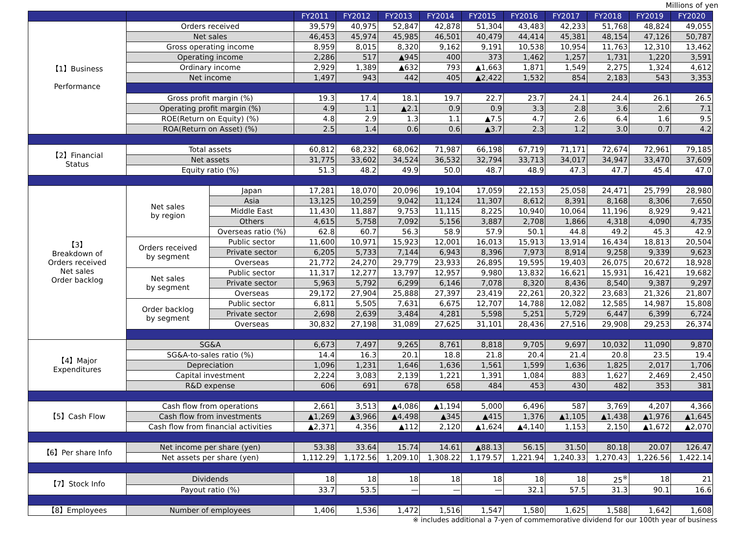Millions of yen
| | | | FY2011 | FY2012 | FY2013 | FY2014 | FY2015 | FY2016 | FY2017 | FY2018 | FY2019 | FY2020 |
| --- | --- | --- | --- | --- | --- | --- | --- | --- | --- | --- | --- | --- |
| 【1】Business Performance | Orders received | | 39,579 | 40,975 | 52,847 | 42,878 | 51,304 | 43,483 | 42,233 | 51,768 | 48,824 | 49,055 |
| | Net sales | | 46,453 | 45,974 | 45,985 | 46,501 | 40,479 | 44,414 | 45,381 | 48,154 | 47,126 | 50,787 |
| | Gross operating income | | 8,959 | 8,015 | 8,320 | 9,162 | 9,191 | 10,538 | 10,954 | 11,763 | 12,310 | 13,462 |
| | Operating income | | 2,286 | 517 | ▲945 | 400 | 373 | 1,462 | 1,257 | 1,731 | 1,220 | 3,591 |
| | Ordinary income | | 2,929 | 1,389 | ▲632 | 793 | ▲1,663 | 1,871 | 1,549 | 2,275 | 1,324 | 4,612 |
| | Net income | | 1,497 | 943 | 442 | 405 | ▲2,422 | 1,532 | 854 | 2,183 | 543 | 3,353 |
| | Gross profit margin (%) | | 19.3 | 17.4 | 18.1 | 19.7 | 22.7 | 23.7 | 24.1 | 24.4 | 26.1 | 26.5 |
| | Operating profit margin (%) | | 4.9 | 1.1 | ▲2.1 | 0.9 | 0.9 | 3.3 | 2.8 | 3.6 | 2.6 | 7.1 |
| | ROE(Return on Equity) (%) | | 4.8 | 2.9 | 1.3 | 1.1 | ▲7.5 | 4.7 | 2.6 | 6.4 | 1.6 | 9.5 |
| | ROA(Return on Asset) (%) | | 2.5 | 1.4 | 0.6 | 0.6 | ▲3.7 | 2.3 | 1.2 | 3.0 | 0.7 | 4.2 |
| 【2】Financial Status | Total assets | | 60,812 | 68,232 | 68,062 | 71,987 | 66,198 | 67,719 | 71,171 | 72,674 | 72,961 | 79,185 |
| | Net assets | | 31,775 | 33,602 | 34,524 | 36,532 | 32,794 | 33,713 | 34,017 | 34,947 | 33,470 | 37,609 |
| | Equity ratio (%) | | 51.3 | 48.2 | 49.9 | 50.0 | 48.7 | 48.9 | 47.3 | 47.7 | 45.4 | 47.0 |
| 【3】 Breakdown of Orders received Net sales Order backlog | Net sales by region | Japan | 17,281 | 18,070 | 20,096 | 19,104 | 17,059 | 22,153 | 25,058 | 24,471 | 25,799 | 28,980 |
| | | Asia | 13,125 | 10,259 | 9,042 | 11,124 | 11,307 | 8,612 | 8,391 | 8,168 | 8,306 | 7,650 |
| | | Middle East | 11,430 | 11,887 | 9,753 | 11,115 | 8,225 | 10,940 | 10,064 | 11,196 | 8,929 | 9,421 |
| | | Others | 4,615 | 5,758 | 7,092 | 5,156 | 3,887 | 2,708 | 1,866 | 4,318 | 4,090 | 4,735 |
| | | Overseas ratio (%) | 62.8 | 60.7 | 56.3 | 58.9 | 57.9 | 50.1 | 44.8 | 49.2 | 45.3 | 42.9 |
| | Orders received by segment | Public sector | 11,600 | 10,971 | 15,923 | 12,001 | 16,013 | 15,913 | 13,914 | 16,434 | 18,813 | 20,504 |
| | | Private sector | 6,205 | 5,733 | 7,144 | 6,943 | 8,396 | 7,973 | 8,914 | 9,258 | 9,339 | 9,623 |
| | | Overseas | 21,772 | 24,270 | 29,779 | 23,933 | 26,895 | 19,595 | 19,403 | 26,075 | 20,672 | 18,928 |
| | Net sales by segment | Public sector | 11,317 | 12,277 | 13,797 | 12,957 | 9,980 | 13,832 | 16,621 | 15,931 | 16,421 | 19,682 |
| | | Private sector | 5,963 | 5,792 | 6,299 | 6,146 | 7,078 | 8,320 | 8,436 | 8,540 | 9,387 | 9,297 |
| | | Overseas | 29,172 | 27,904 | 25,888 | 27,397 | 23,419 | 22,261 | 20,322 | 23,683 | 21,326 | 21,807 |
| | Order backlog by segment | Public sector | 6,811 | 5,505 | 7,631 | 6,675 | 12,707 | 14,788 | 12,082 | 12,585 | 14,987 | 15,808 |
| | | Private sector | 2,698 | 2,639 | 3,484 | 4,281 | 5,598 | 5,251 | 5,729 | 6,447 | 6,399 | 6,724 |
| | | Overseas | 30,832 | 27,198 | 31,089 | 27,625 | 31,101 | 28,436 | 27,516 | 29,908 | 29,253 | 26,374 |
| 【4】Major Expenditures | SG&A | | 6,673 | 7,497 | 9,265 | 8,761 | 8,818 | 9,705 | 9,697 | 10,032 | 11,090 | 9,870 |
| | SG&A-to-sales ratio (%) | | 14.4 | 16.3 | 20.1 | 18.8 | 21.8 | 20.4 | 21.4 | 20.8 | 23.5 | 19.4 |
| | Depreciation | | 1,096 | 1,231 | 1,646 | 1,636 | 1,561 | 1,599 | 1,636 | 1,825 | 2,017 | 1,706 |
| | Capital investment | | 2,224 | 3,083 | 2,139 | 1,221 | 1,391 | 1,084 | 883 | 1,627 | 2,469 | 2,450 |
| | R&D expense | | 606 | 691 | 678 | 658 | 484 | 453 | 430 | 482 | 353 | 381 |
| 【5】Cash Flow | Cash flow from operations | | 2,661 | 3,513 | ▲4,086 | ▲1,194 | 5,000 | 6,496 | 587 | 3,769 | 4,207 | 4,366 |
| | Cash flow from investments | | ▲1,269 | ▲3,966 | ▲4,498 | ▲345 | ▲415 | 1,376 | ▲1,105 | ▲1,438 | ▲1,976 | ▲1,645 |
| | Cash flow from financial activities | | ▲2,371 | 4,356 | ▲112 | 2,120 | ▲1,624 | ▲4,140 | 1,153 | 2,150 | ▲1,672 | ▲2,070 |
| 【6】Per share Info | Net income per share (yen) | | 53.38 | 33.64 | 15.74 | 14.61 | ▲88.13 | 56.15 | 31.50 | 80.18 | 20.07 | 126.47 |
| | Net assets per share (yen) | | 1,112.29 | 1,172.56 | 1,209.10 | 1,308.22 | 1,179.57 | 1,221.94 | 1,240.33 | 1,270.43 | 1,226.56 | 1,422.14 |
| 【7】Stock Info | Dividends | | 18 | 18 | 18 | 18 | 18 | 18 | 18 | 25<sup>※</sup> | 18 | 21 |
| | Payout ratio (%) | | 33.7 | 53.5 | — | — | — | 32.1 | 57.5 | 31.3 | 90.1 | 16.6 |
| 【8】Employees | Number of employees | | 1,406 | 1,536 | 1,472 | 1,516 | 1,547 | 1,580 | 1,625 | 1,588 | 1,642 | 1,608 |
※ includes additional a 7-yen of commemorative dividend for our 100th year of business